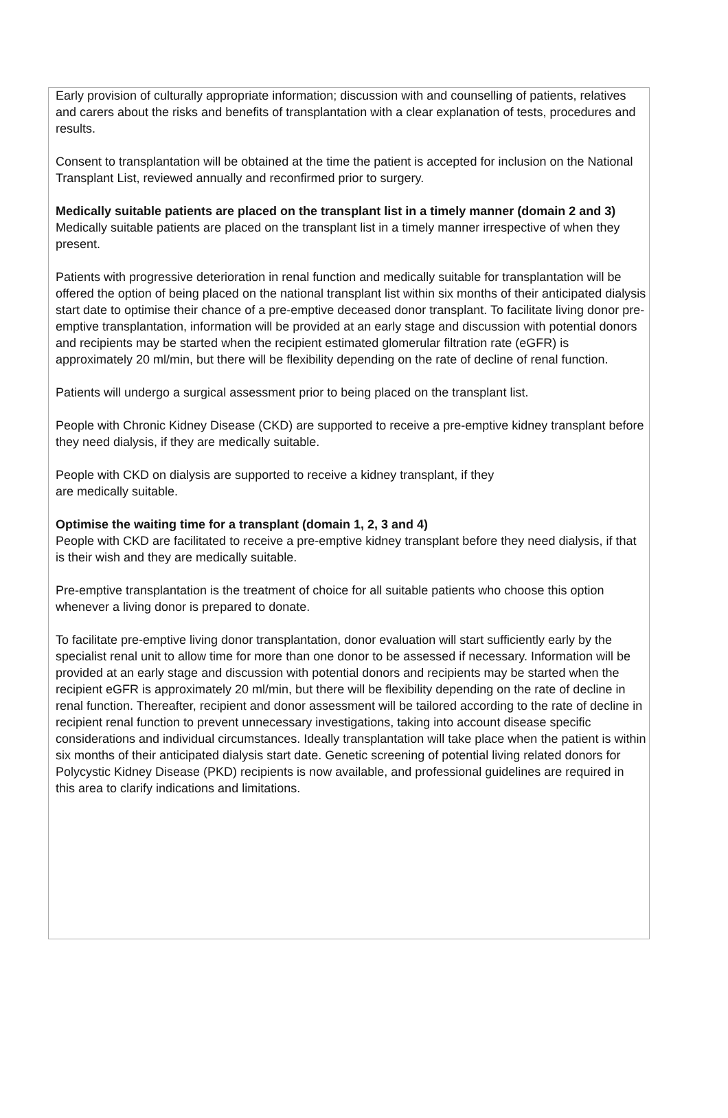Early provision of culturally appropriate information; discussion with and counselling of patients, relatives and carers about the risks and benefits of transplantation with a clear explanation of tests, procedures and results.
Consent to transplantation will be obtained at the time the patient is accepted for inclusion on the National Transplant List, reviewed annually and reconfirmed prior to surgery.
Medically suitable patients are placed on the transplant list in a timely manner (domain 2 and 3)
Medically suitable patients are placed on the transplant list in a timely manner irrespective of when they present.
Patients with progressive deterioration in renal function and medically suitable for transplantation will be offered the option of being placed on the national transplant list within six months of their anticipated dialysis start date to optimise their chance of a pre-emptive deceased donor transplant. To facilitate living donor pre-emptive transplantation, information will be provided at an early stage and discussion with potential donors and recipients may be started when the recipient estimated glomerular filtration rate (eGFR) is approximately 20 ml/min, but there will be flexibility depending on the rate of decline of renal function.
Patients will undergo a surgical assessment prior to being placed on the transplant list.
People with Chronic Kidney Disease (CKD) are supported to receive a pre-emptive kidney transplant before they need dialysis, if they are medically suitable.
People with CKD on dialysis are supported to receive a kidney transplant, if they
are medically suitable.
Optimise the waiting time for a transplant (domain 1, 2, 3 and 4)
People with CKD are facilitated to receive a pre-emptive kidney transplant before they need dialysis, if that is their wish and they are medically suitable.
Pre-emptive transplantation is the treatment of choice for all suitable patients who choose this option whenever a living donor is prepared to donate.
To facilitate pre-emptive living donor transplantation, donor evaluation will start sufficiently early by the specialist renal unit to allow time for more than one donor to be assessed if necessary. Information will be provided at an early stage and discussion with potential donors and recipients may be started when the recipient eGFR is approximately 20 ml/min, but there will be flexibility depending on the rate of decline in renal function. Thereafter, recipient and donor assessment will be tailored according to the rate of decline in recipient renal function to prevent unnecessary investigations, taking into account disease specific considerations and individual circumstances. Ideally transplantation will take place when the patient is within six months of their anticipated dialysis start date. Genetic screening of potential living related donors for Polycystic Kidney Disease (PKD) recipients is now available, and professional guidelines are required in this area to clarify indications and limitations.